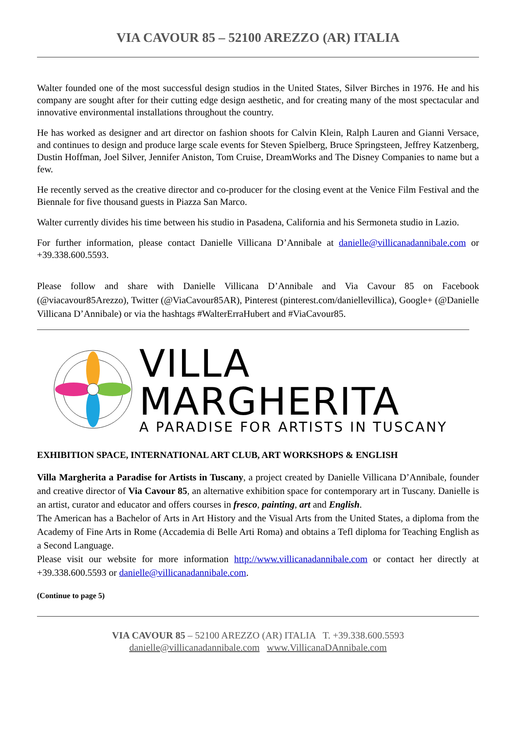VIA CAVOUR 85 – 52100 AREZZO (AR) ITALIA
Walter founded one of the most successful design studios in the United States, Silver Birches in 1976. He and his company are sought after for their cutting edge design aesthetic, and for creating many of the most spectacular and innovative environmental installations throughout the country.
He has worked as designer and art director on fashion shoots for Calvin Klein, Ralph Lauren and Gianni Versace, and continues to design and produce large scale events for Steven Spielberg, Bruce Springsteen, Jeffrey Katzenberg, Dustin Hoffman, Joel Silver, Jennifer Aniston, Tom Cruise, DreamWorks and The Disney Companies to name but a few.
He recently served as the creative director and co-producer for the closing event at the Venice Film Festival and the Biennale for five thousand guests in Piazza San Marco.
Walter currently divides his time between his studio in Pasadena, California and his Sermoneta studio in Lazio.
For further information, please contact Danielle Villicana D’Annibale at danielle@villicanadannibale.com or +39.338.600.5593.
Please follow and share with Danielle Villicana D’Annibale and Via Cavour 85 on Facebook (@viacavour85Arezzo), Twitter (@ViaCavour85AR), Pinterest (pinterest.com/daniellevillica), Google+ (@Danielle Villicana D’Annibale) or via the hashtags #WalterErraHubert and #ViaCavour85.
VILLA
MARGHERITA
A PARADISE FOR ARTISTS IN TUSCANY
EXHIBITION SPACE, INTERNATIONAL ART CLUB, ART WORKSHOPS & ENGLISH
Villa Margherita a Paradise for Artists in Tuscany, a project created by Danielle Villicana D’Annibale, founder and creative director of Via Cavour 85, an alternative exhibition space for contemporary art in Tuscany. Danielle is an artist, curator and educator and offers courses in fresco, painting, art and English.
The American has a Bachelor of Arts in Art History and the Visual Arts from the United States, a diploma from the Academy of Fine Arts in Rome (Accademia di Belle Arti Roma) and obtains a Tefl diploma for Teaching English as a Second Language.
Please visit our website for more information http://www.villicanadannibale.com or contact her directly at +39.338.600.5593 or danielle@villicanadannibale.com.
(Continue to page 5)
VIA CAVOUR 85 – 52100 AREZZO (AR) ITALIA T. +39.338.600.5593
danielle@villicanadannibale.com www.VillicanaDAnnibale.com